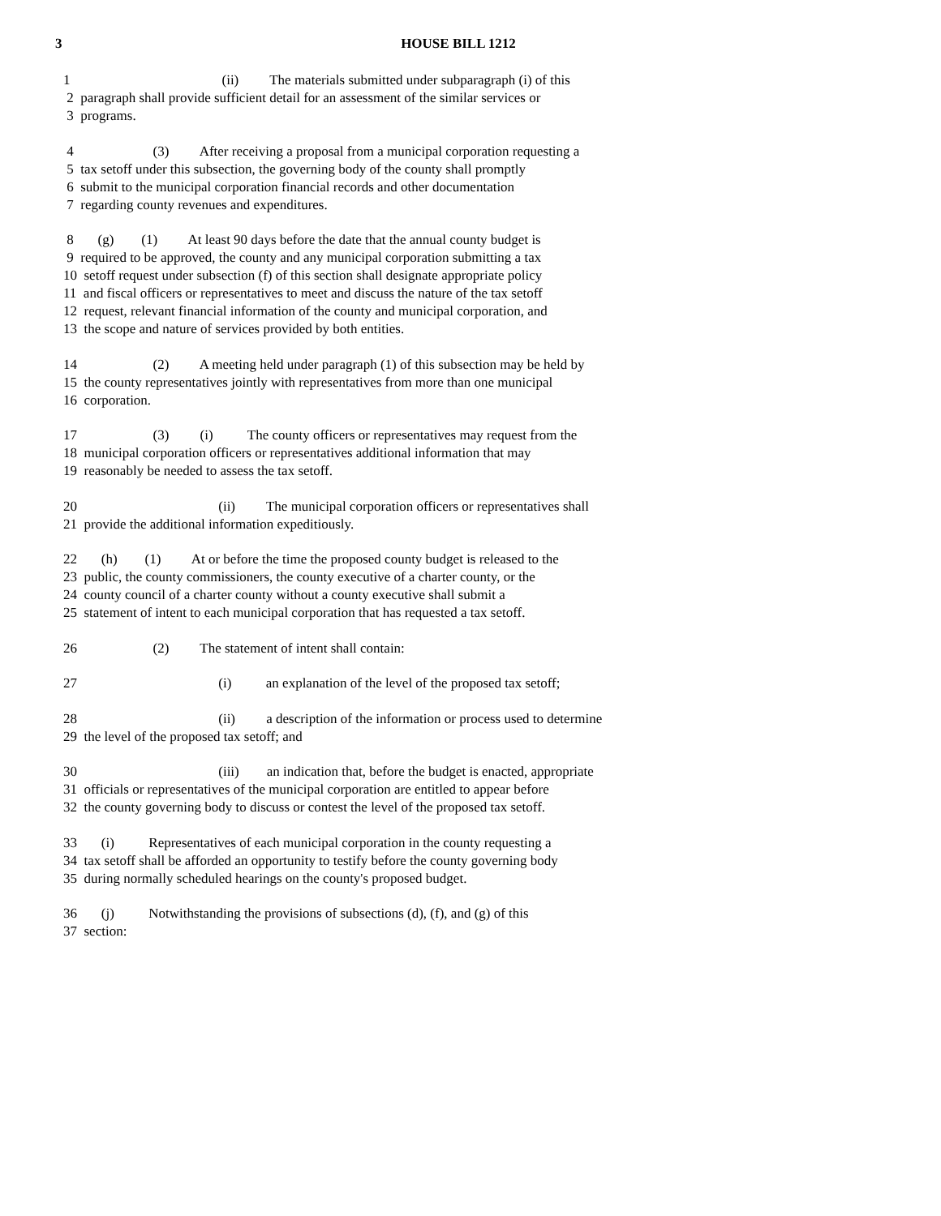3
HOUSE BILL 1212
1 (ii) The materials submitted under subparagraph (i) of this
2 paragraph shall provide sufficient detail for an assessment of the similar services or
3 programs.
4 (3) After receiving a proposal from a municipal corporation requesting a
5 tax setoff under this subsection, the governing body of the county shall promptly
6 submit to the municipal corporation financial records and other documentation
7 regarding county revenues and expenditures.
8 (g) (1) At least 90 days before the date that the annual county budget is
9 required to be approved, the county and any municipal corporation submitting a tax
10 setoff request under subsection (f) of this section shall designate appropriate policy
11 and fiscal officers or representatives to meet and discuss the nature of the tax setoff
12 request, relevant financial information of the county and municipal corporation, and
13 the scope and nature of services provided by both entities.
14 (2) A meeting held under paragraph (1) of this subsection may be held by
15 the county representatives jointly with representatives from more than one municipal
16 corporation.
17 (3) (i) The county officers or representatives may request from the
18 municipal corporation officers or representatives additional information that may
19 reasonably be needed to assess the tax setoff.
20 (ii) The municipal corporation officers or representatives shall
21 provide the additional information expeditiously.
22 (h) (1) At or before the time the proposed county budget is released to the
23 public, the county commissioners, the county executive of a charter county, or the
24 county council of a charter county without a county executive shall submit a
25 statement of intent to each municipal corporation that has requested a tax setoff.
26 (2) The statement of intent shall contain:
27 (i) an explanation of the level of the proposed tax setoff;
28 (ii) a description of the information or process used to determine
29 the level of the proposed tax setoff; and
30 (iii) an indication that, before the budget is enacted, appropriate
31 officials or representatives of the municipal corporation are entitled to appear before
32 the county governing body to discuss or contest the level of the proposed tax setoff.
33 (i) Representatives of each municipal corporation in the county requesting a
34 tax setoff shall be afforded an opportunity to testify before the county governing body
35 during normally scheduled hearings on the county's proposed budget.
36 (j) Notwithstanding the provisions of subsections (d), (f), and (g) of this
37 section: